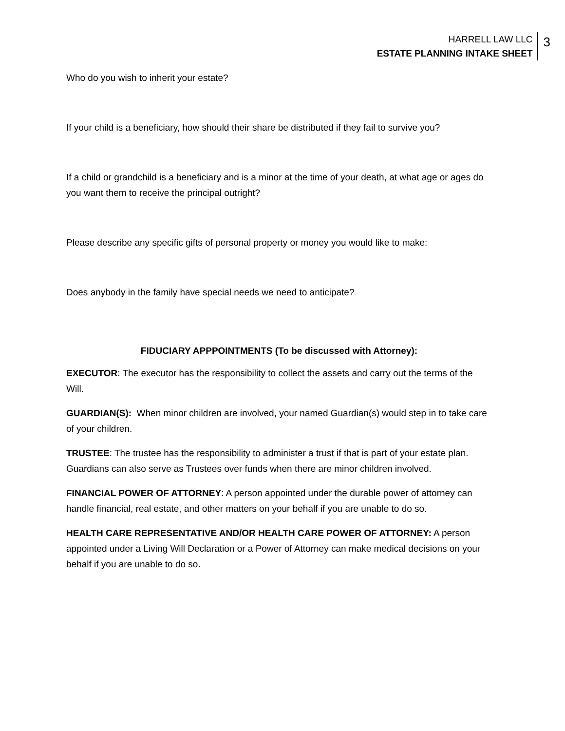HARRELL LAW LLC
ESTATE PLANNING INTAKE SHEET
3
Who do you wish to inherit your estate?
If your child is a beneficiary, how should their share be distributed if they fail to survive you?
If a child or grandchild is a beneficiary and is a minor at the time of your death, at what age or ages do you want them to receive the principal outright?
Please describe any specific gifts of personal property or money you would like to make:
Does anybody in the family have special needs we need to anticipate?
FIDUCIARY APPPOINTMENTS (To be discussed with Attorney):
EXECUTOR: The executor has the responsibility to collect the assets and carry out the terms of the Will.
GUARDIAN(S): When minor children are involved, your named Guardian(s) would step in to take care of your children.
TRUSTEE: The trustee has the responsibility to administer a trust if that is part of your estate plan. Guardians can also serve as Trustees over funds when there are minor children involved.
FINANCIAL POWER OF ATTORNEY: A person appointed under the durable power of attorney can handle financial, real estate, and other matters on your behalf if you are unable to do so.
HEALTH CARE REPRESENTATIVE AND/OR HEALTH CARE POWER OF ATTORNEY: A person appointed under a Living Will Declaration or a Power of Attorney can make medical decisions on your behalf if you are unable to do so.